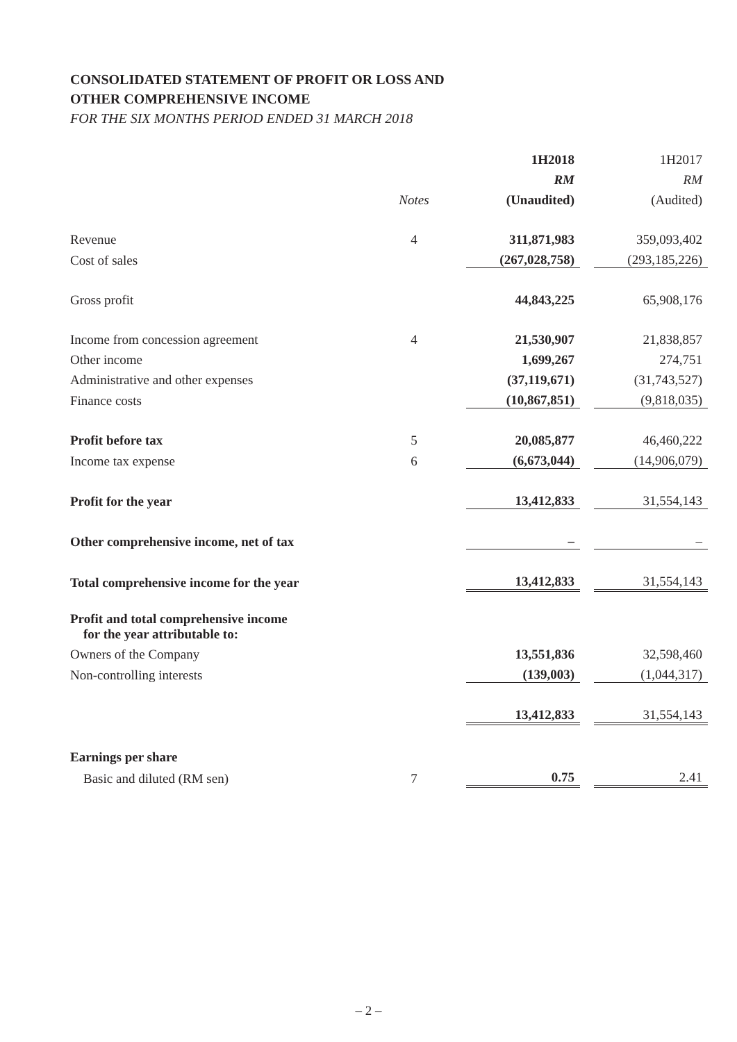CONSOLIDATED STATEMENT OF PROFIT OR LOSS AND
OTHER COMPREHENSIVE INCOME
FOR THE SIX MONTHS PERIOD ENDED 31 MARCH 2018
| | | 1H2018 | | 1H2017 |
| | | RM | | RM |
| | Notes | (Unaudited) | | (Audited) |
| Revenue | 4 | 311,871,983 | | 359,093,402 |
| Cost of sales | | (267,028,758) | | (293,185,226) |
| Gross profit | | 44,843,225 | | 65,908,176 |
| Income from concession agreement | 4 | 21,530,907 | | 21,838,857 |
| Other income | | 1,699,267 | | 274,751 |
| Administrative and other expenses | | (37,119,671) | | (31,743,527) |
| Finance costs | | (10,867,851) | | (9,818,035) |
| Profit before tax | 5 | 20,085,877 | | 46,460,222 |
| Income tax expense | 6 | (6,673,044) | | (14,906,079) |
| Profit for the year | | 13,412,833 | | 31,554,143 |
| Other comprehensive income, net of tax | | – | | – |
| Total comprehensive income for the year | | 13,412,833 | | 31,554,143 |
| Profit and total comprehensive income for the year attributable to: | | | | |
| Owners of the Company | | 13,551,836 | | 32,598,460 |
| Non-controlling interests | | (139,003) | | (1,044,317) |
| | | 13,412,833 | | 31,554,143 |
| Earnings per share | | | | |
| Basic and diluted (RM sen) | 7 | 0.75 | | 2.41 |
– 2 –